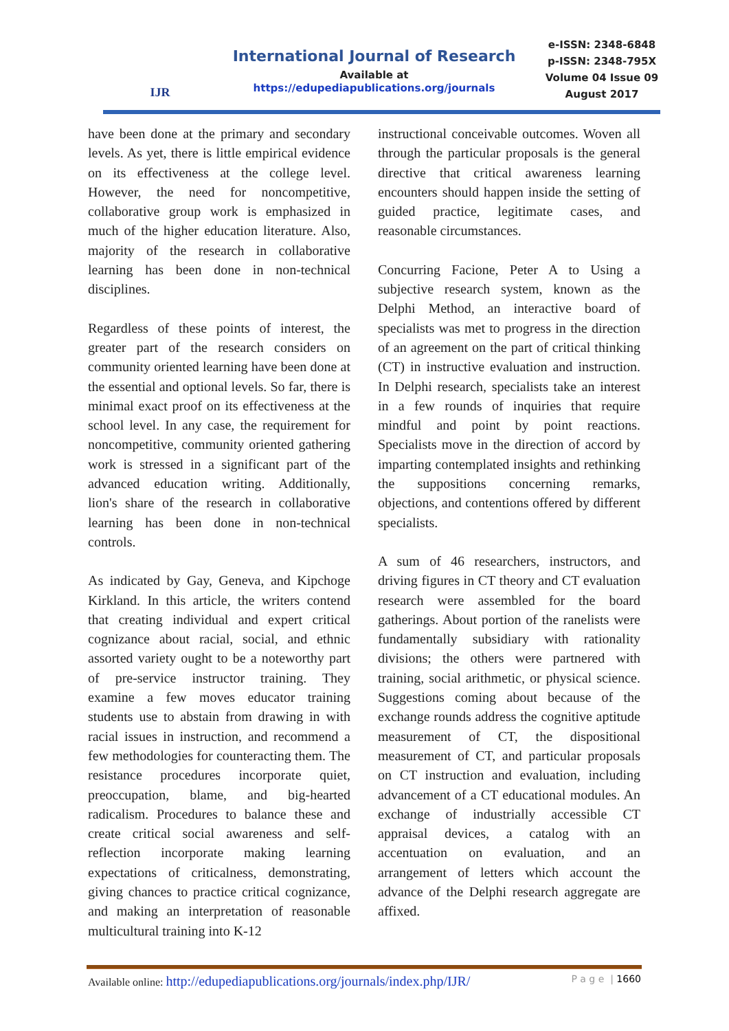IJR
International Journal of Research
Available at
https://edupediapublications.org/journals
e-ISSN: 2348-6848
p-ISSN: 2348-795X
Volume 04 Issue 09
August 2017
have been done at the primary and secondary levels. As yet, there is little empirical evidence on its effectiveness at the college level. However, the need for noncompetitive, collaborative group work is emphasized in much of the higher education literature. Also, majority of the research in collaborative learning has been done in non-technical disciplines.
Regardless of these points of interest, the greater part of the research considers on community oriented learning have been done at the essential and optional levels. So far, there is minimal exact proof on its effectiveness at the school level. In any case, the requirement for noncompetitive, community oriented gathering work is stressed in a significant part of the advanced education writing. Additionally, lion's share of the research in collaborative learning has been done in non-technical controls.
As indicated by Gay, Geneva, and Kipchoge Kirkland. In this article, the writers contend that creating individual and expert critical cognizance about racial, social, and ethnic assorted variety ought to be a noteworthy part of pre-service instructor training. They examine a few moves educator training students use to abstain from drawing in with racial issues in instruction, and recommend a few methodologies for counteracting them. The resistance procedures incorporate quiet, preoccupation, blame, and big-hearted radicalism. Procedures to balance these and create critical social awareness and self-reflection incorporate making learning expectations of criticalness, demonstrating, giving chances to practice critical cognizance, and making an interpretation of reasonable multicultural training into K-12
instructional conceivable outcomes. Woven all through the particular proposals is the general directive that critical awareness learning encounters should happen inside the setting of guided practice, legitimate cases, and reasonable circumstances.
Concurring Facione, Peter A to Using a subjective research system, known as the Delphi Method, an interactive board of specialists was met to progress in the direction of an agreement on the part of critical thinking (CT) in instructive evaluation and instruction. In Delphi research, specialists take an interest in a few rounds of inquiries that require mindful and point by point reactions. Specialists move in the direction of accord by imparting contemplated insights and rethinking the suppositions concerning remarks, objections, and contentions offered by different specialists.
A sum of 46 researchers, instructors, and driving figures in CT theory and CT evaluation research were assembled for the board gatherings. About portion of the ranelists were fundamentally subsidiary with rationality divisions; the others were partnered with training, social arithmetic, or physical science. Suggestions coming about because of the exchange rounds address the cognitive aptitude measurement of CT, the dispositional measurement of CT, and particular proposals on CT instruction and evaluation, including advancement of a CT educational modules. An exchange of industrially accessible CT appraisal devices, a catalog with an accentuation on evaluation, and an arrangement of letters which account the advance of the Delphi research aggregate are affixed.
Available online: http://edupediapublications.org/journals/index.php/IJR/ P a g e | 1660